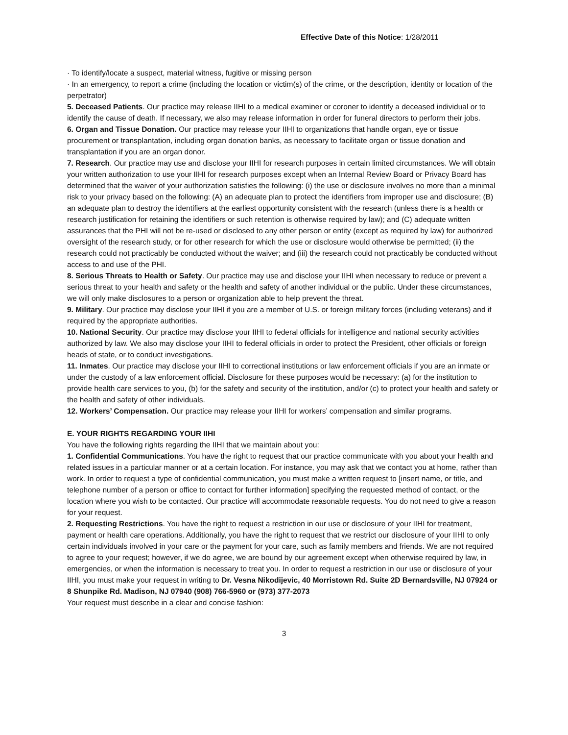Effective Date of this Notice: 1/28/2011
· To identify/locate a suspect, material witness, fugitive or missing person
· In an emergency, to report a crime (including the location or victim(s) of the crime, or the description, identity or location of the perpetrator)
5. Deceased Patients. Our practice may release IIHI to a medical examiner or coroner to identify a deceased individual or to identify the cause of death. If necessary, we also may release information in order for funeral directors to perform their jobs.
6. Organ and Tissue Donation. Our practice may release your IIHI to organizations that handle organ, eye or tissue procurement or transplantation, including organ donation banks, as necessary to facilitate organ or tissue donation and transplantation if you are an organ donor.
7. Research. Our practice may use and disclose your IIHI for research purposes in certain limited circumstances. We will obtain your written authorization to use your IIHI for research purposes except when an Internal Review Board or Privacy Board has determined that the waiver of your authorization satisfies the following: (i) the use or disclosure involves no more than a minimal risk to your privacy based on the following: (A) an adequate plan to protect the identifiers from improper use and disclosure; (B) an adequate plan to destroy the identifiers at the earliest opportunity consistent with the research (unless there is a health or research justification for retaining the identifiers or such retention is otherwise required by law); and (C) adequate written assurances that the PHI will not be re-used or disclosed to any other person or entity (except as required by law) for authorized oversight of the research study, or for other research for which the use or disclosure would otherwise be permitted; (ii) the research could not practicably be conducted without the waiver; and (iii) the research could not practicably be conducted without access to and use of the PHI.
8. Serious Threats to Health or Safety. Our practice may use and disclose your IIHI when necessary to reduce or prevent a serious threat to your health and safety or the health and safety of another individual or the public. Under these circumstances, we will only make disclosures to a person or organization able to help prevent the threat.
9. Military. Our practice may disclose your IIHI if you are a member of U.S. or foreign military forces (including veterans) and if required by the appropriate authorities.
10. National Security. Our practice may disclose your IIHI to federal officials for intelligence and national security activities authorized by law. We also may disclose your IIHI to federal officials in order to protect the President, other officials or foreign heads of state, or to conduct investigations.
11. Inmates. Our practice may disclose your IIHI to correctional institutions or law enforcement officials if you are an inmate or under the custody of a law enforcement official. Disclosure for these purposes would be necessary: (a) for the institution to provide health care services to you, (b) for the safety and security of the institution, and/or (c) to protect your health and safety or the health and safety of other individuals.
12. Workers’ Compensation. Our practice may release your IIHI for workers’ compensation and similar programs.
E. YOUR RIGHTS REGARDING YOUR IIHI
You have the following rights regarding the IIHI that we maintain about you:
1. Confidential Communications. You have the right to request that our practice communicate with you about your health and related issues in a particular manner or at a certain location. For instance, you may ask that we contact you at home, rather than work. In order to request a type of confidential communication, you must make a written request to [insert name, or title, and telephone number of a person or office to contact for further information] specifying the requested method of contact, or the location where you wish to be contacted. Our practice will accommodate reasonable requests. You do not need to give a reason for your request.
2. Requesting Restrictions. You have the right to request a restriction in our use or disclosure of your IIHI for treatment, payment or health care operations. Additionally, you have the right to request that we restrict our disclosure of your IIHI to only certain individuals involved in your care or the payment for your care, such as family members and friends. We are not required to agree to your request; however, if we do agree, we are bound by our agreement except when otherwise required by law, in emergencies, or when the information is necessary to treat you. In order to request a restriction in our use or disclosure of your IIHI, you must make your request in writing to Dr. Vesna Nikodijevic, 40 Morristown Rd. Suite 2D Bernardsville, NJ 07924 or 8 Shunpike Rd. Madison, NJ 07940 (908) 766-5960 or (973) 377-2073
Your request must describe in a clear and concise fashion:
3